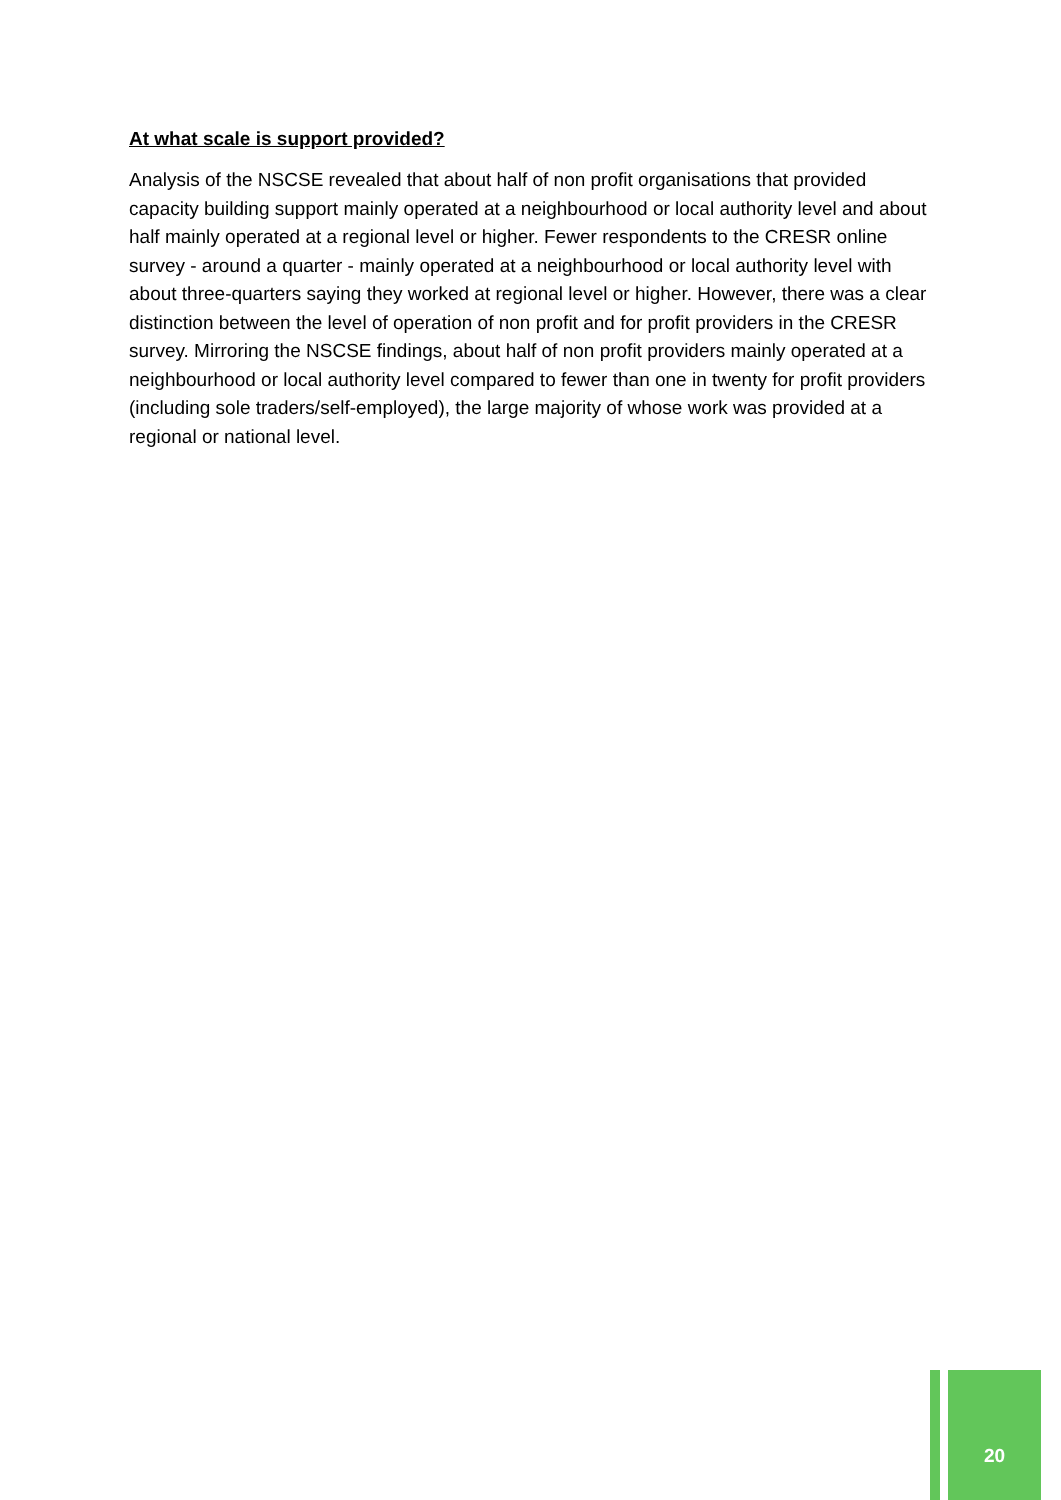At what scale is support provided?
Analysis of the NSCSE revealed that about half of non profit organisations that provided capacity building support mainly operated at a neighbourhood or local authority level and about half mainly operated at a regional level or higher. Fewer respondents to the CRESR online survey - around a quarter - mainly operated at a neighbourhood or local authority level with about three-quarters saying they worked at regional level or higher. However, there was a clear distinction between the level of operation of non profit and for profit providers in the CRESR survey. Mirroring the NSCSE findings, about half of non profit providers mainly operated at a neighbourhood or local authority level compared to fewer than one in twenty for profit providers (including sole traders/self-employed), the large majority of whose work was provided at a regional or national level.
20